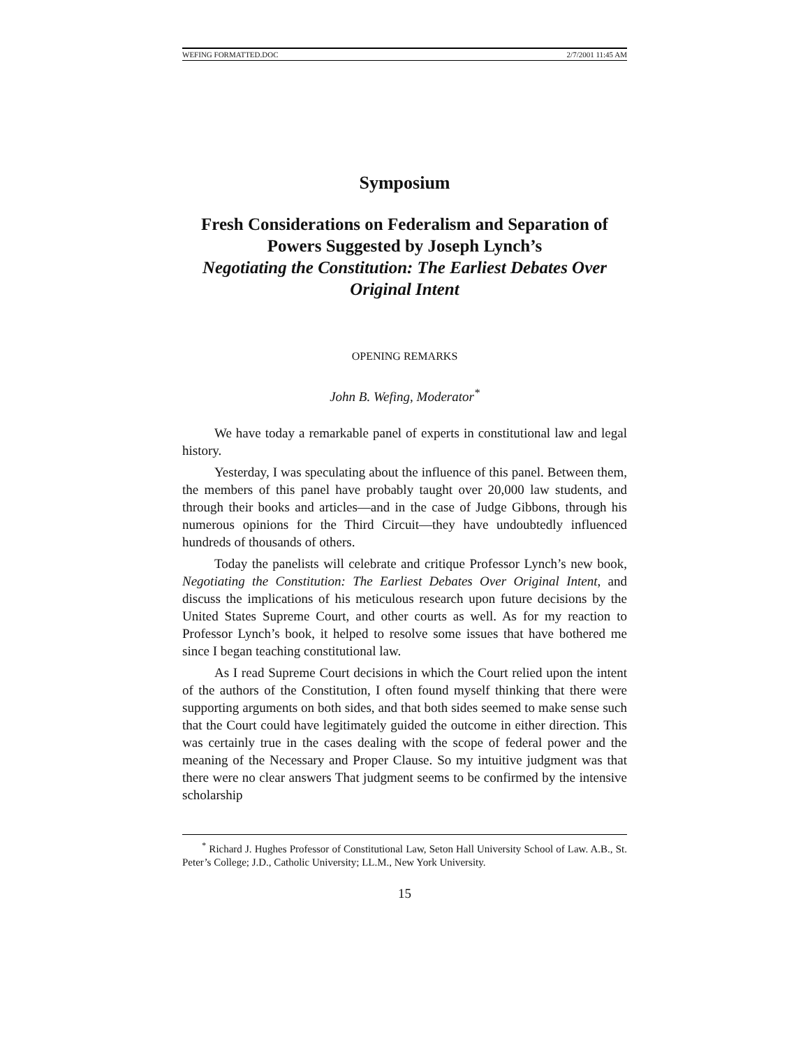WEFING FORMATTED.DOC 2/7/2001 11:45 AM
Symposium
Fresh Considerations on Federalism and Separation of Powers Suggested by Joseph Lynch’s
Negotiating the Constitution: The Earliest Debates Over Original Intent
OPENING REMARKS
John B. Wefing, Moderator<sup>*</sup>
We have today a remarkable panel of experts in constitutional law and legal history.
Yesterday, I was speculating about the influence of this panel. Between them, the members of this panel have probably taught over 20,000 law students, and through their books and articles—and in the case of Judge Gibbons, through his numerous opinions for the Third Circuit—they have undoubtedly influenced hundreds of thousands of others.
Today the panelists will celebrate and critique Professor Lynch’s new book, Negotiating the Constitution: The Earliest Debates Over Original Intent, and discuss the implications of his meticulous research upon future decisions by the United States Supreme Court, and other courts as well. As for my reaction to Professor Lynch’s book, it helped to resolve some issues that have bothered me since I began teaching constitutional law.
As I read Supreme Court decisions in which the Court relied upon the intent of the authors of the Constitution, I often found myself thinking that there were supporting arguments on both sides, and that both sides seemed to make sense such that the Court could have legitimately guided the outcome in either direction. This was certainly true in the cases dealing with the scope of federal power and the meaning of the Necessary and Proper Clause. So my intuitive judgment was that there were no clear answers That judgment seems to be confirmed by the intensive scholarship
<sup>*</sup> Richard J. Hughes Professor of Constitutional Law, Seton Hall University School of Law. A.B., St. Peter’s College; J.D., Catholic University; LL.M., New York University.
15